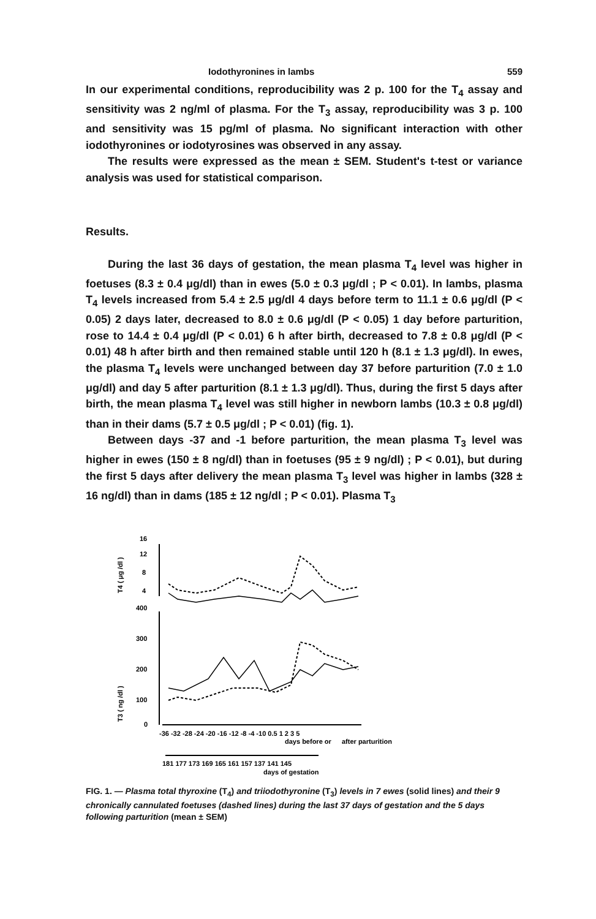Iodothyronines in lambs 559
In our experimental conditions, reproducibility was 2 p. 100 for the T<sub>4</sub> assay and sensitivity was 2 ng/ml of plasma. For the T<sub>3</sub> assay, reproducibility was 3 p. 100 and sensitivity was 15 pg/ml of plasma. No significant interaction with other iodothyronines or iodotyrosines was observed in any assay.
The results were expressed as the mean ± SEM. Student's t-test or variance analysis was used for statistical comparison.
Results.
During the last 36 days of gestation, the mean plasma T<sub>4</sub> level was higher in foetuses (8.3 ± 0.4 μg/dl) than in ewes (5.0 ± 0.3 μg/dl ; P < 0.01). In lambs, plasma T<sub>4</sub> levels increased from 5.4 ± 2.5 μg/dl 4 days before term to 11.1 ± 0.6 μg/dl (P < 0.05) 2 days later, decreased to 8.0 ± 0.6 μg/dl (P < 0.05) 1 day before parturition, rose to 14.4 ± 0.4 μg/dl (P < 0.01) 6 h after birth, decreased to 7.8 ± 0.8 μg/dl (P < 0.01) 48 h after birth and then remained stable until 120 h (8.1 ± 1.3 μg/dl). In ewes, the plasma T<sub>4</sub> levels were unchanged between day 37 before parturition (7.0 ± 1.0 μg/dl) and day 5 after parturition (8.1 ± 1.3 μg/dl). Thus, during the first 5 days after birth, the mean plasma T<sub>4</sub> level was still higher in newborn lambs (10.3 ± 0.8 μg/dl) than in their dams (5.7 ± 0.5 μg/dl ; P < 0.01) (fig. 1).
Between days -37 and -1 before parturition, the mean plasma T<sub>3</sub> level was higher in ewes (150 ± 8 ng/dl) than in foetuses (95 ± 9 ng/dl) ; P < 0.01), but during the first 5 days after delivery the mean plasma T<sub>3</sub> level was higher in lambs (328 ± 16 ng/dl) than in dams (185 ± 12 ng/dl ; P < 0.01). Plasma T<sub>3</sub>
T4 ( μg /dl )
16
12
8
4
T3 ( ng /dl )
400
300
200
100
0
-36 -32 -28 -24 -20 -16 -12 -8 -4 -10 0.5 1 2 3 5
days before or
after parturition
181 177 173 169 165 161 157 137 141 145
days of gestation
FIG. 1. — Plasma total thyroxine (T<sub>4</sub>) and triiodothyronine (T<sub>3</sub>) levels in 7 ewes (solid lines) and their 9 chronically cannulated foetuses (dashed lines) during the last 37 days of gestation and the 5 days following parturition (mean ± SEM)